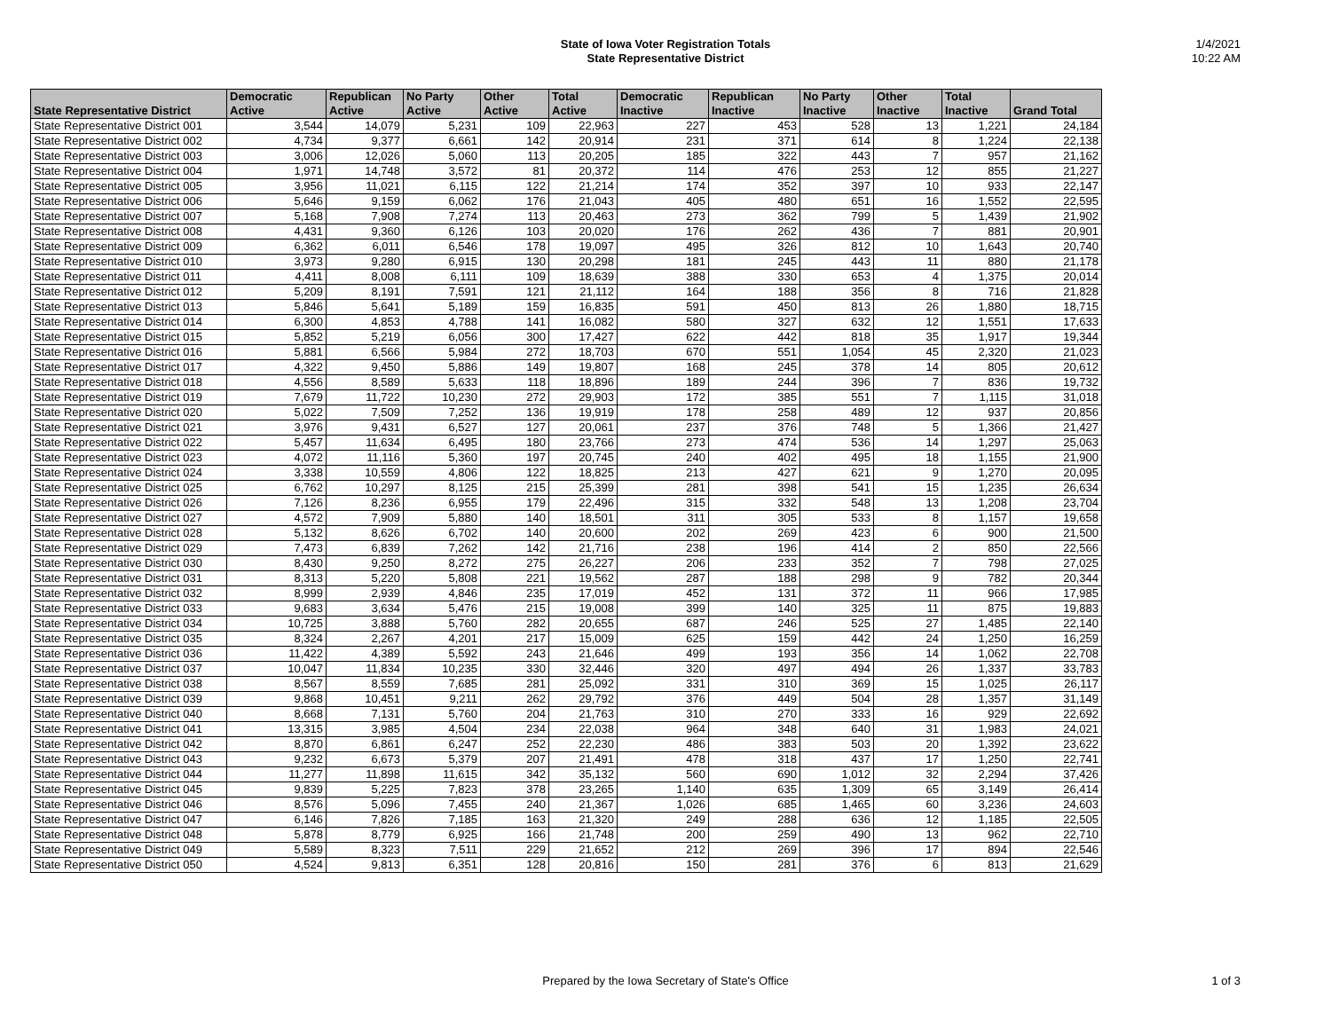State of Iowa Voter Registration Totals
State Representative District
1/4/2021
10:22 AM
| State Representative District | Democratic Active | Republican Active | No Party Active | Other Active | Total Active | Democratic Inactive | Republican Inactive | No Party Inactive | Other Inactive | Total Inactive | Grand Total |
| --- | --- | --- | --- | --- | --- | --- | --- | --- | --- | --- | --- |
| State Representative District 001 | 3,544 | 14,079 | 5,231 | 109 | 22,963 | 227 | 453 | 528 | 13 | 1,221 | 24,184 |
| State Representative District 002 | 4,734 | 9,377 | 6,661 | 142 | 20,914 | 231 | 371 | 614 | 8 | 1,224 | 22,138 |
| State Representative District 003 | 3,006 | 12,026 | 5,060 | 113 | 20,205 | 185 | 322 | 443 | 7 | 957 | 21,162 |
| State Representative District 004 | 1,971 | 14,748 | 3,572 | 81 | 20,372 | 114 | 476 | 253 | 12 | 855 | 21,227 |
| State Representative District 005 | 3,956 | 11,021 | 6,115 | 122 | 21,214 | 174 | 352 | 397 | 10 | 933 | 22,147 |
| State Representative District 006 | 5,646 | 9,159 | 6,062 | 176 | 21,043 | 405 | 480 | 651 | 16 | 1,552 | 22,595 |
| State Representative District 007 | 5,168 | 7,908 | 7,274 | 113 | 20,463 | 273 | 362 | 799 | 5 | 1,439 | 21,902 |
| State Representative District 008 | 4,431 | 9,360 | 6,126 | 103 | 20,020 | 176 | 262 | 436 | 7 | 881 | 20,901 |
| State Representative District 009 | 6,362 | 6,011 | 6,546 | 178 | 19,097 | 495 | 326 | 812 | 10 | 1,643 | 20,740 |
| State Representative District 010 | 3,973 | 9,280 | 6,915 | 130 | 20,298 | 181 | 245 | 443 | 11 | 880 | 21,178 |
| State Representative District 011 | 4,411 | 8,008 | 6,111 | 109 | 18,639 | 388 | 330 | 653 | 4 | 1,375 | 20,014 |
| State Representative District 012 | 5,209 | 8,191 | 7,591 | 121 | 21,112 | 164 | 188 | 356 | 8 | 716 | 21,828 |
| State Representative District 013 | 5,846 | 5,641 | 5,189 | 159 | 16,835 | 591 | 450 | 813 | 26 | 1,880 | 18,715 |
| State Representative District 014 | 6,300 | 4,853 | 4,788 | 141 | 16,082 | 580 | 327 | 632 | 12 | 1,551 | 17,633 |
| State Representative District 015 | 5,852 | 5,219 | 6,056 | 300 | 17,427 | 622 | 442 | 818 | 35 | 1,917 | 19,344 |
| State Representative District 016 | 5,881 | 6,566 | 5,984 | 272 | 18,703 | 670 | 551 | 1,054 | 45 | 2,320 | 21,023 |
| State Representative District 017 | 4,322 | 9,450 | 5,886 | 149 | 19,807 | 168 | 245 | 378 | 14 | 805 | 20,612 |
| State Representative District 018 | 4,556 | 8,589 | 5,633 | 118 | 18,896 | 189 | 244 | 396 | 7 | 836 | 19,732 |
| State Representative District 019 | 7,679 | 11,722 | 10,230 | 272 | 29,903 | 172 | 385 | 551 | 7 | 1,115 | 31,018 |
| State Representative District 020 | 5,022 | 7,509 | 7,252 | 136 | 19,919 | 178 | 258 | 489 | 12 | 937 | 20,856 |
| State Representative District 021 | 3,976 | 9,431 | 6,527 | 127 | 20,061 | 237 | 376 | 748 | 5 | 1,366 | 21,427 |
| State Representative District 022 | 5,457 | 11,634 | 6,495 | 180 | 23,766 | 273 | 474 | 536 | 14 | 1,297 | 25,063 |
| State Representative District 023 | 4,072 | 11,116 | 5,360 | 197 | 20,745 | 240 | 402 | 495 | 18 | 1,155 | 21,900 |
| State Representative District 024 | 3,338 | 10,559 | 4,806 | 122 | 18,825 | 213 | 427 | 621 | 9 | 1,270 | 20,095 |
| State Representative District 025 | 6,762 | 10,297 | 8,125 | 215 | 25,399 | 281 | 398 | 541 | 15 | 1,235 | 26,634 |
| State Representative District 026 | 7,126 | 8,236 | 6,955 | 179 | 22,496 | 315 | 332 | 548 | 13 | 1,208 | 23,704 |
| State Representative District 027 | 4,572 | 7,909 | 5,880 | 140 | 18,501 | 311 | 305 | 533 | 8 | 1,157 | 19,658 |
| State Representative District 028 | 5,132 | 8,626 | 6,702 | 140 | 20,600 | 202 | 269 | 423 | 6 | 900 | 21,500 |
| State Representative District 029 | 7,473 | 6,839 | 7,262 | 142 | 21,716 | 238 | 196 | 414 | 2 | 850 | 22,566 |
| State Representative District 030 | 8,430 | 9,250 | 8,272 | 275 | 26,227 | 206 | 233 | 352 | 7 | 798 | 27,025 |
| State Representative District 031 | 8,313 | 5,220 | 5,808 | 221 | 19,562 | 287 | 188 | 298 | 9 | 782 | 20,344 |
| State Representative District 032 | 8,999 | 2,939 | 4,846 | 235 | 17,019 | 452 | 131 | 372 | 11 | 966 | 17,985 |
| State Representative District 033 | 9,683 | 3,634 | 5,476 | 215 | 19,008 | 399 | 140 | 325 | 11 | 875 | 19,883 |
| State Representative District 034 | 10,725 | 3,888 | 5,760 | 282 | 20,655 | 687 | 246 | 525 | 27 | 1,485 | 22,140 |
| State Representative District 035 | 8,324 | 2,267 | 4,201 | 217 | 15,009 | 625 | 159 | 442 | 24 | 1,250 | 16,259 |
| State Representative District 036 | 11,422 | 4,389 | 5,592 | 243 | 21,646 | 499 | 193 | 356 | 14 | 1,062 | 22,708 |
| State Representative District 037 | 10,047 | 11,834 | 10,235 | 330 | 32,446 | 320 | 497 | 494 | 26 | 1,337 | 33,783 |
| State Representative District 038 | 8,567 | 8,559 | 7,685 | 281 | 25,092 | 331 | 310 | 369 | 15 | 1,025 | 26,117 |
| State Representative District 039 | 9,868 | 10,451 | 9,211 | 262 | 29,792 | 376 | 449 | 504 | 28 | 1,357 | 31,149 |
| State Representative District 040 | 8,668 | 7,131 | 5,760 | 204 | 21,763 | 310 | 270 | 333 | 16 | 929 | 22,692 |
| State Representative District 041 | 13,315 | 3,985 | 4,504 | 234 | 22,038 | 964 | 348 | 640 | 31 | 1,983 | 24,021 |
| State Representative District 042 | 8,870 | 6,861 | 6,247 | 252 | 22,230 | 486 | 383 | 503 | 20 | 1,392 | 23,622 |
| State Representative District 043 | 9,232 | 6,673 | 5,379 | 207 | 21,491 | 478 | 318 | 437 | 17 | 1,250 | 22,741 |
| State Representative District 044 | 11,277 | 11,898 | 11,615 | 342 | 35,132 | 560 | 690 | 1,012 | 32 | 2,294 | 37,426 |
| State Representative District 045 | 9,839 | 5,225 | 7,823 | 378 | 23,265 | 1,140 | 635 | 1,309 | 65 | 3,149 | 26,414 |
| State Representative District 046 | 8,576 | 5,096 | 7,455 | 240 | 21,367 | 1,026 | 685 | 1,465 | 60 | 3,236 | 24,603 |
| State Representative District 047 | 6,146 | 7,826 | 7,185 | 163 | 21,320 | 249 | 288 | 636 | 12 | 1,185 | 22,505 |
| State Representative District 048 | 5,878 | 8,779 | 6,925 | 166 | 21,748 | 200 | 259 | 490 | 13 | 962 | 22,710 |
| State Representative District 049 | 5,589 | 8,323 | 7,511 | 229 | 21,652 | 212 | 269 | 396 | 17 | 894 | 22,546 |
| State Representative District 050 | 4,524 | 9,813 | 6,351 | 128 | 20,816 | 150 | 281 | 376 | 6 | 813 | 21,629 |
Prepared by the Iowa Secretary of State's Office
1 of 3